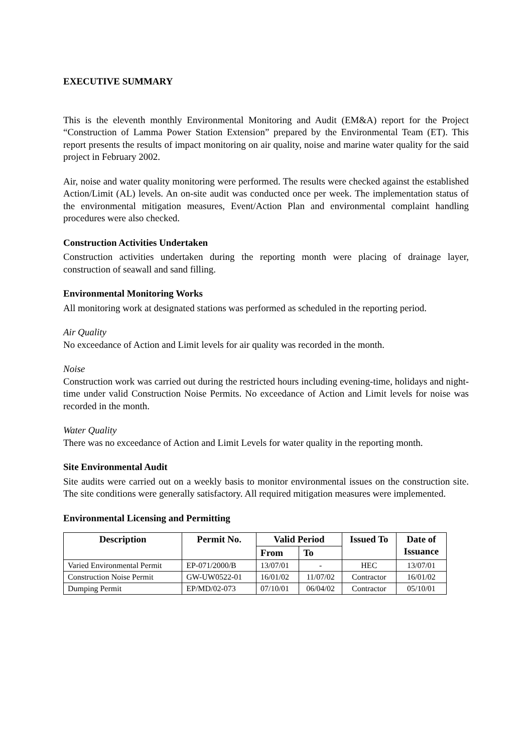EXECUTIVE SUMMARY
This is the eleventh monthly Environmental Monitoring and Audit (EM&A) report for the Project “Construction of Lamma Power Station Extension” prepared by the Environmental Team (ET). This report presents the results of impact monitoring on air quality, noise and marine water quality for the said project in February 2002.
Air, noise and water quality monitoring were performed. The results were checked against the established Action/Limit (AL) levels. An on-site audit was conducted once per week. The implementation status of the environmental mitigation measures, Event/Action Plan and environmental complaint handling procedures were also checked.
Construction Activities Undertaken
Construction activities undertaken during the reporting month were placing of drainage layer, construction of seawall and sand filling.
Environmental Monitoring Works
All monitoring work at designated stations was performed as scheduled in the reporting period.
Air Quality
No exceedance of Action and Limit levels for air quality was recorded in the month.
Noise
Construction work was carried out during the restricted hours including evening-time, holidays and night-time under valid Construction Noise Permits. No exceedance of Action and Limit levels for noise was recorded in the month.
Water Quality
There was no exceedance of Action and Limit Levels for water quality in the reporting month.
Site Environmental Audit
Site audits were carried out on a weekly basis to monitor environmental issues on the construction site. The site conditions were generally satisfactory. All required mitigation measures were implemented.
Environmental Licensing and Permitting
| Description | Permit No. | Valid Period | | Issued To | Date of Issuance |
| --- | --- | --- | --- | --- | --- |
| | | From | To | | |
| Varied Environmental Permit | EP-071/2000/B | 13/07/01 | - | HEC | 13/07/01 |
| Construction Noise Permit | GW-UW0522-01 | 16/01/02 | 11/07/02 | Contractor | 16/01/02 |
| Dumping Permit | EP/MD/02-073 | 07/10/01 | 06/04/02 | Contractor | 05/10/01 |